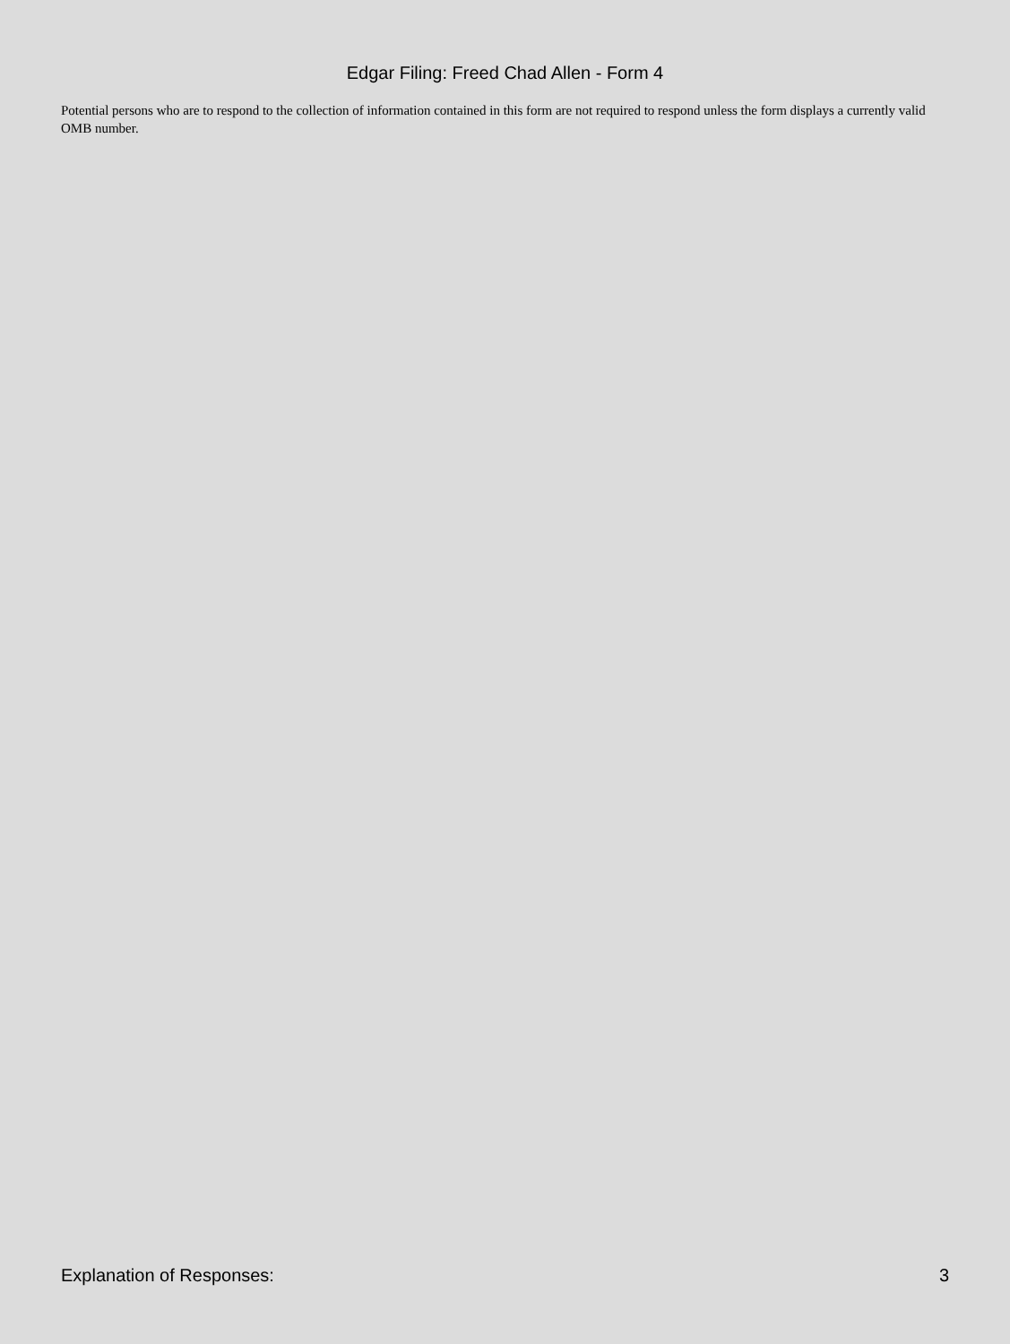Edgar Filing: Freed Chad Allen - Form 4
Potential persons who are to respond to the collection of information contained in this form are not required to respond unless the form displays a currently valid OMB number.
Explanation of Responses: 3